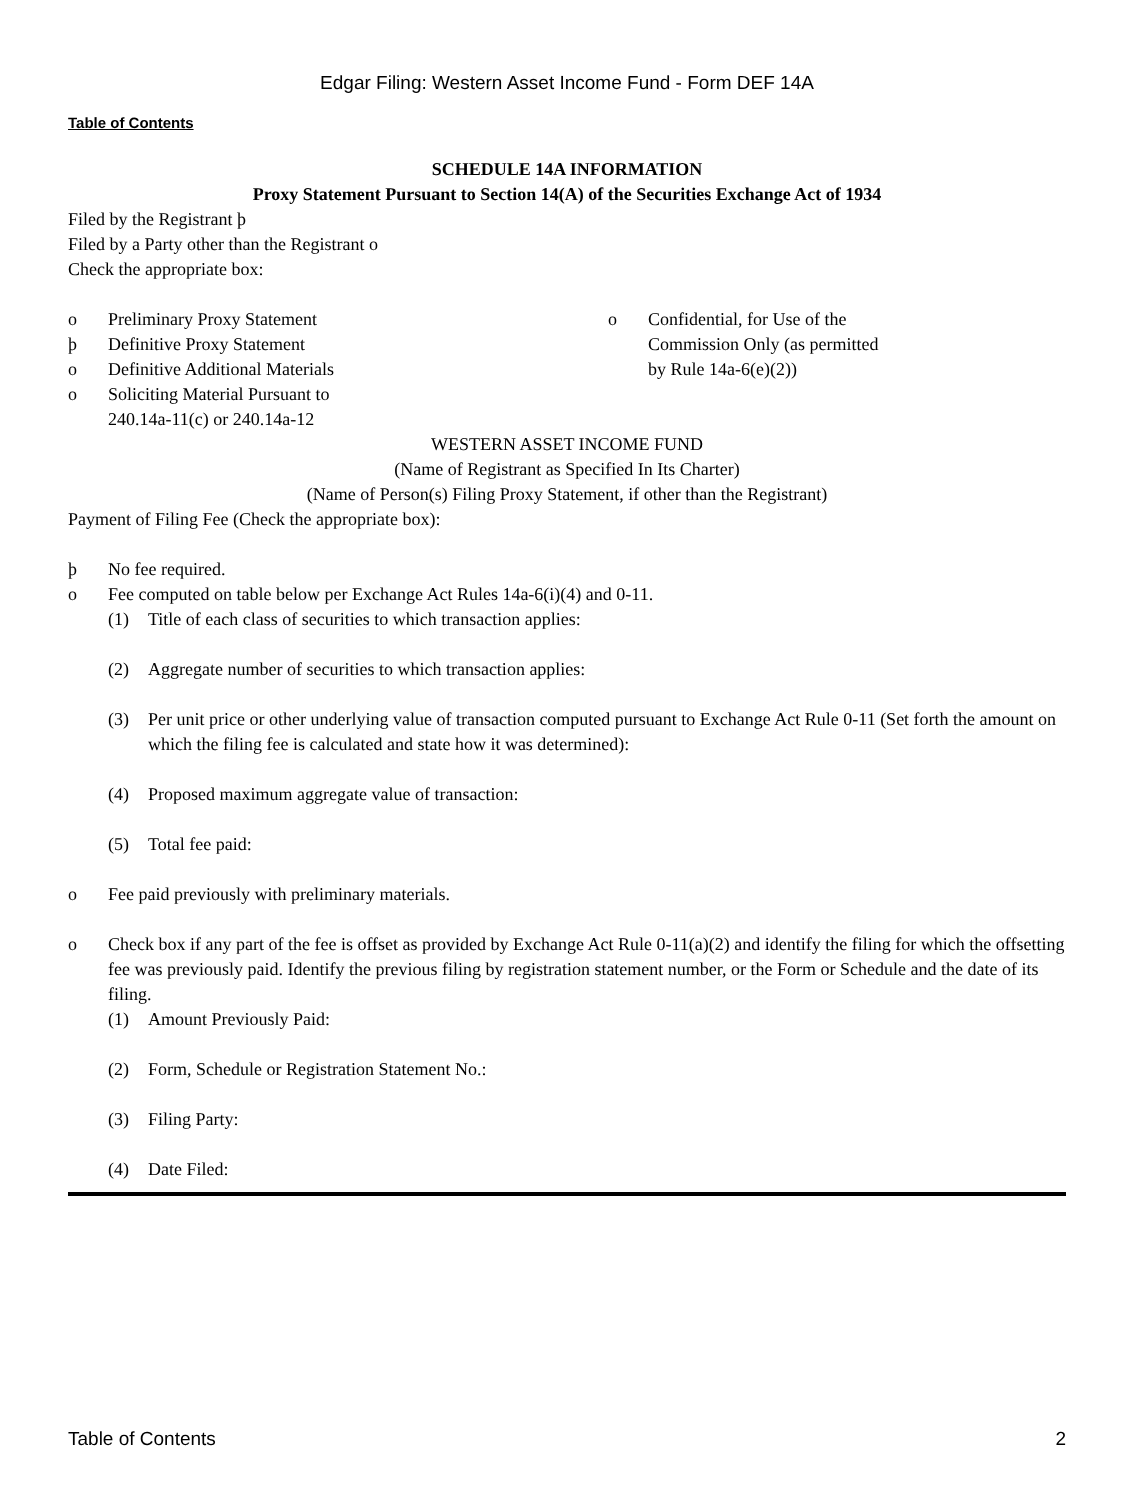Edgar Filing: Western Asset Income Fund - Form DEF 14A
Table of Contents
SCHEDULE 14A INFORMATION
Proxy Statement Pursuant to Section 14(A) of the Securities Exchange Act of 1934
Filed by the Registrant þ
Filed by a Party other than the Registrant o
Check the appropriate box:
o Preliminary Proxy Statement
þ Definitive Proxy Statement
o Definitive Additional Materials
o Soliciting Material Pursuant to
240.14a-11(c) or 240.14a-12
o Confidential, for Use of the
Commission Only (as permitted
by Rule 14a-6(e)(2))
WESTERN ASSET INCOME FUND
(Name of Registrant as Specified In Its Charter)
(Name of Person(s) Filing Proxy Statement, if other than the Registrant)
Payment of Filing Fee (Check the appropriate box):
þ No fee required.
o Fee computed on table below per Exchange Act Rules 14a-6(i)(4) and 0-11.
(1) Title of each class of securities to which transaction applies:
(2) Aggregate number of securities to which transaction applies:
(3) Per unit price or other underlying value of transaction computed pursuant to Exchange Act Rule 0-11 (Set forth the amount on which the filing fee is calculated and state how it was determined):
(4) Proposed maximum aggregate value of transaction:
(5) Total fee paid:
o Fee paid previously with preliminary materials.
o Check box if any part of the fee is offset as provided by Exchange Act Rule 0-11(a)(2) and identify the filing for which the offsetting fee was previously paid. Identify the previous filing by registration statement number, or the Form or Schedule and the date of its filing.
(1) Amount Previously Paid:
(2) Form, Schedule or Registration Statement No.:
(3) Filing Party:
(4) Date Filed:
Table of Contents 2